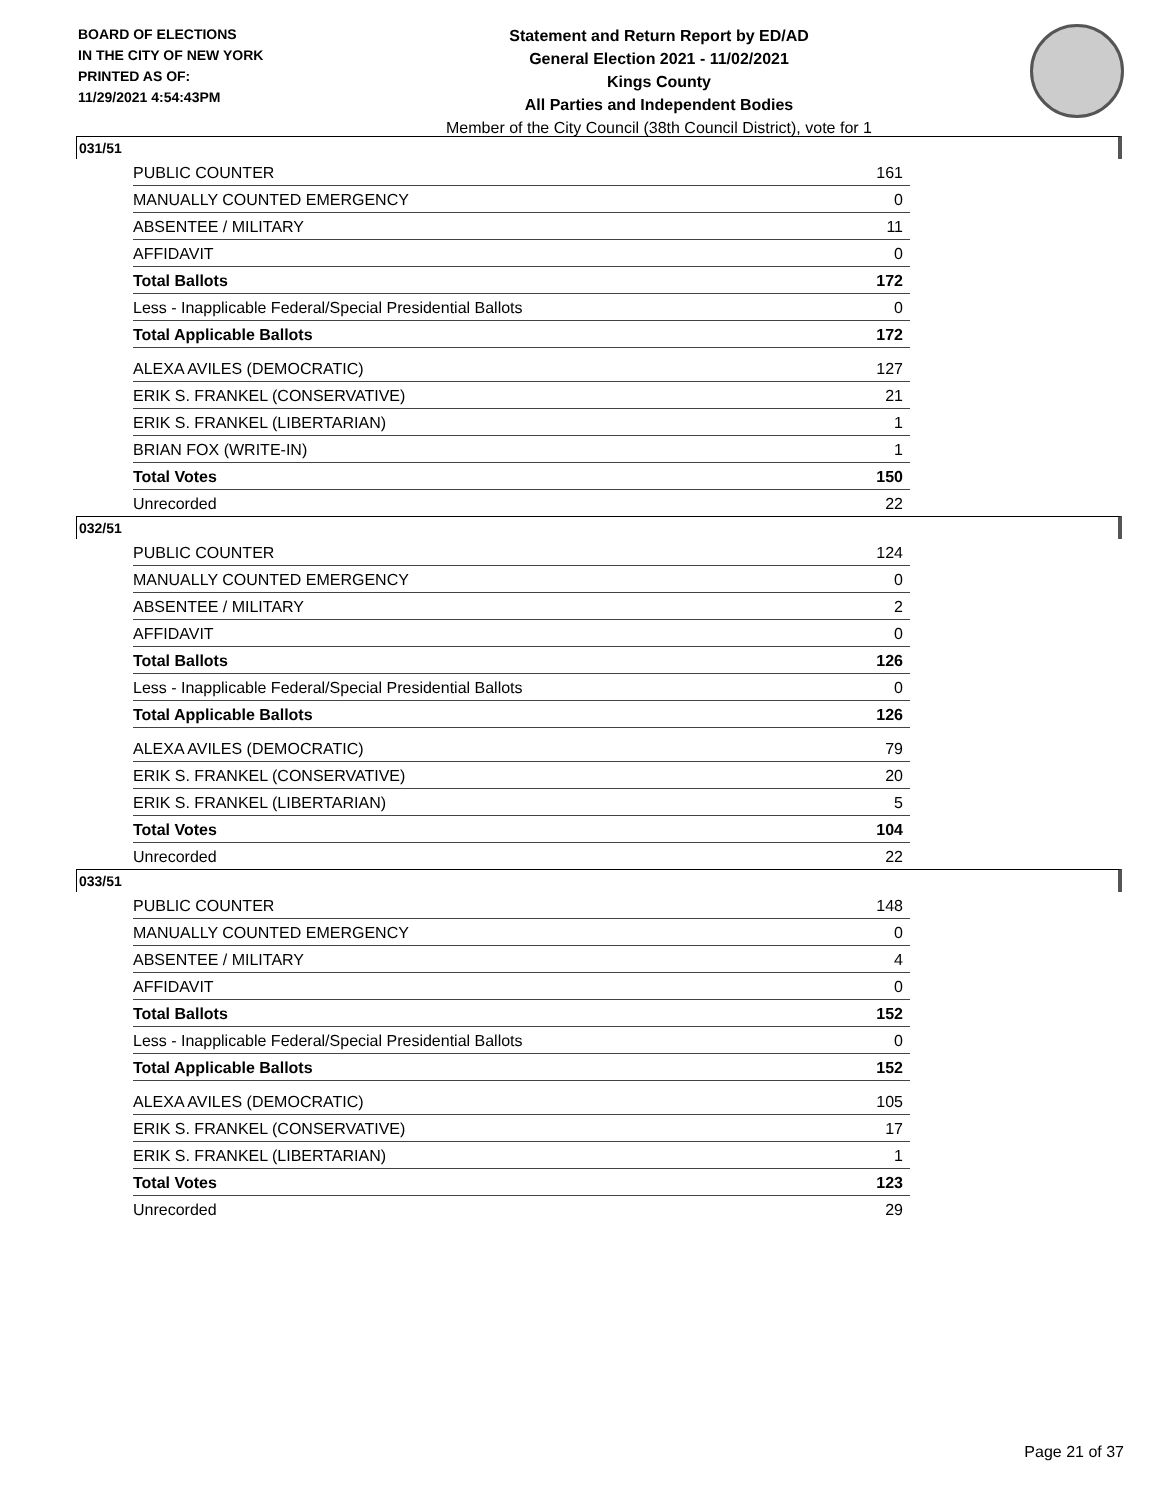BOARD OF ELECTIONS
IN THE CITY OF NEW YORK
PRINTED AS OF:
11/29/2021 4:54:43PM
Statement and Return Report by ED/AD
General Election 2021 - 11/02/2021
Kings County
All Parties and Independent Bodies
Member of the City Council (38th Council District), vote for 1
031/51
| PUBLIC COUNTER | 161 |
| MANUALLY COUNTED EMERGENCY | 0 |
| ABSENTEE / MILITARY | 11 |
| AFFIDAVIT | 0 |
| Total Ballots | 172 |
| Less - Inapplicable Federal/Special Presidential Ballots | 0 |
| Total Applicable Ballots | 172 |
| ALEXA AVILES (DEMOCRATIC) | 127 |
| ERIK S. FRANKEL (CONSERVATIVE) | 21 |
| ERIK S. FRANKEL (LIBERTARIAN) | 1 |
| BRIAN FOX (WRITE-IN) | 1 |
| Total Votes | 150 |
| Unrecorded | 22 |
032/51
| PUBLIC COUNTER | 124 |
| MANUALLY COUNTED EMERGENCY | 0 |
| ABSENTEE / MILITARY | 2 |
| AFFIDAVIT | 0 |
| Total Ballots | 126 |
| Less - Inapplicable Federal/Special Presidential Ballots | 0 |
| Total Applicable Ballots | 126 |
| ALEXA AVILES (DEMOCRATIC) | 79 |
| ERIK S. FRANKEL (CONSERVATIVE) | 20 |
| ERIK S. FRANKEL (LIBERTARIAN) | 5 |
| Total Votes | 104 |
| Unrecorded | 22 |
033/51
| PUBLIC COUNTER | 148 |
| MANUALLY COUNTED EMERGENCY | 0 |
| ABSENTEE / MILITARY | 4 |
| AFFIDAVIT | 0 |
| Total Ballots | 152 |
| Less - Inapplicable Federal/Special Presidential Ballots | 0 |
| Total Applicable Ballots | 152 |
| ALEXA AVILES (DEMOCRATIC) | 105 |
| ERIK S. FRANKEL (CONSERVATIVE) | 17 |
| ERIK S. FRANKEL (LIBERTARIAN) | 1 |
| Total Votes | 123 |
| Unrecorded | 29 |
Page 21 of 37